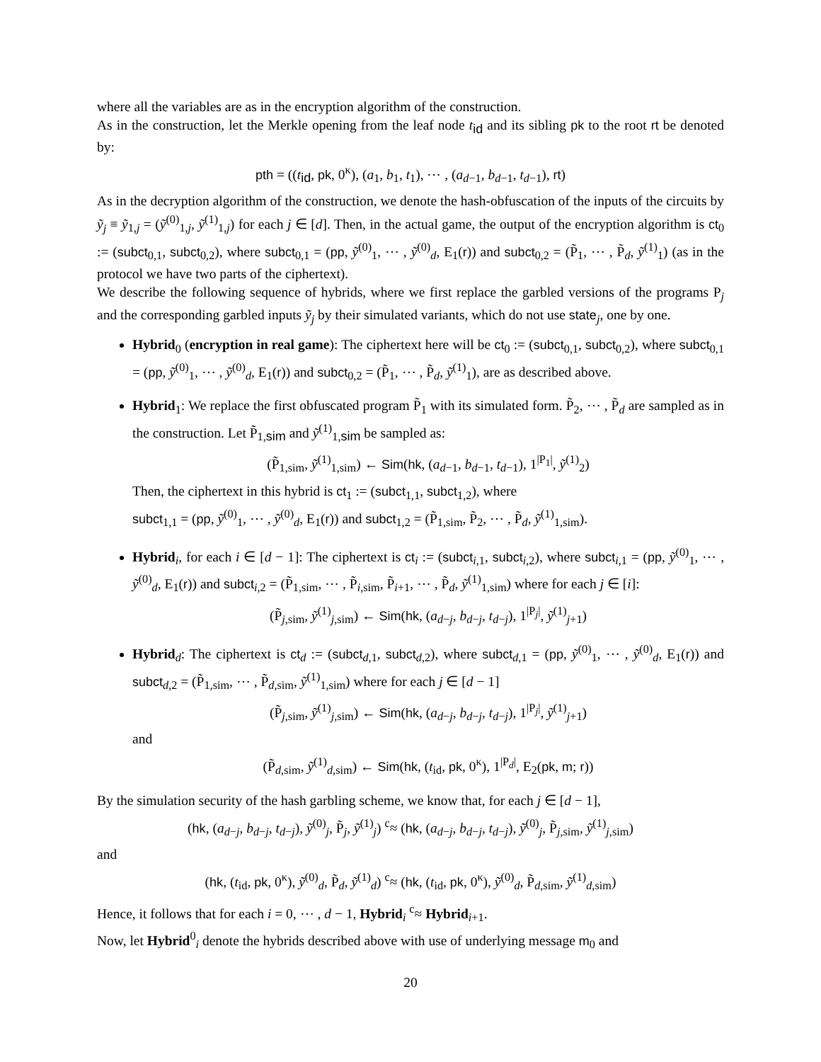where all the variables are as in the encryption algorithm of the construction.
As in the construction, let the Merkle opening from the leaf node t<sub>id</sub> and its sibling pk to the root rt be denoted by:
pth = ((t<sub>id</sub>, pk, 0<sup>κ</sup>), (a<sub>1</sub>, b<sub>1</sub>, t<sub>1</sub>), ⋯ , (a<sub>d−1</sub>, b<sub>d−1</sub>, t<sub>d−1</sub>), rt)
As in the decryption algorithm of the construction, we denote the hash-obfuscation of the inputs of the circuits by ỹ<sub>j</sub> ≡ ỹ<sub>1,j</sub> = (ỹ<sup>(0)</sup><sub>1,j</sub>, ỹ<sup>(1)</sup><sub>1,j</sub>) for each j ∈ [d]. Then, in the actual game, the output of the encryption algorithm is ct<sub>0</sub> := (subct<sub>0,1</sub>, subct<sub>0,2</sub>), where subct<sub>0,1</sub> = (pp, ỹ<sup>(0)</sup><sub>1</sub>, ⋯ , ỹ<sup>(0)</sup><sub>d</sub>, E<sub>1</sub>(r)) and subct<sub>0,2</sub> = (P̃<sub>1</sub>, ⋯ , P̃<sub>d</sub>, ỹ<sup>(1)</sup><sub>1</sub>) (as in the protocol we have two parts of the ciphertext).
We describe the following sequence of hybrids, where we first replace the garbled versions of the programs P<sub>j</sub> and the corresponding garbled inputs ỹ<sub>j</sub> by their simulated variants, which do not use state<sub>j</sub>, one by one.
Hybrid<sub>0</sub> (encryption in real game): The ciphertext here will be ct<sub>0</sub> := (subct<sub>0,1</sub>, subct<sub>0,2</sub>), where subct<sub>0,1</sub> = (pp, ỹ<sup>(0)</sup><sub>1</sub>, ⋯ , ỹ<sup>(0)</sup><sub>d</sub>, E<sub>1</sub>(r)) and subct<sub>0,2</sub> = (P̃<sub>1</sub>, ⋯ , P̃<sub>d</sub>, ỹ<sup>(1)</sup><sub>1</sub>), are as described above.
Hybrid<sub>1</sub>: We replace the first obfuscated program P̃<sub>1</sub> with its simulated form. P̃<sub>2</sub>, ⋯ , P̃<sub>d</sub> are sampled as in the construction. Let P̃<sub>1,sim</sub> and ỹ<sup>(1)</sup><sub>1,sim</sub> be sampled as:
(P̃<sub>1,sim</sub>, ỹ<sup>(1)</sup><sub>1,sim</sub>) ← Sim(hk, (a<sub>d−1</sub>, b<sub>d−1</sub>, t<sub>d−1</sub>), 1<sup>|P<sub>1</sub>|</sup>, ỹ<sup>(1)</sup><sub>2</sub>)
Then, the ciphertext in this hybrid is ct<sub>1</sub> := (subct<sub>1,1</sub>, subct<sub>1,2</sub>), where
subct<sub>1,1</sub> = (pp, ỹ<sup>(0)</sup><sub>1</sub>, ⋯ , ỹ<sup>(0)</sup><sub>d</sub>, E<sub>1</sub>(r)) and subct<sub>1,2</sub> = (P̃<sub>1,sim</sub>, P̃<sub>2</sub>, ⋯ , P̃<sub>d</sub>, ỹ<sup>(1)</sup><sub>1,sim</sub>).
Hybrid<sub>i</sub>, for each i ∈ [d − 1]: The ciphertext is ct<sub>i</sub> := (subct<sub>i,1</sub>, subct<sub>i,2</sub>), where subct<sub>i,1</sub> = (pp, ỹ<sup>(0)</sup><sub>1</sub>, ⋯ , ỹ<sup>(0)</sup><sub>d</sub>, E<sub>1</sub>(r)) and subct<sub>i,2</sub> = (P̃<sub>1,sim</sub>, ⋯ , P̃<sub>i,sim</sub>, P̃<sub>i+1</sub>, ⋯ , P̃<sub>d</sub>, ỹ<sup>(1)</sup><sub>1,sim</sub>) where for each j ∈ [i]:
(P̃<sub>j,sim</sub>, ỹ<sup>(1)</sup><sub>j,sim</sub>) ← Sim(hk, (a<sub>d−j</sub>, b<sub>d−j</sub>, t<sub>d−j</sub>), 1<sup>|P<sub>j</sub>|</sup>, ỹ<sup>(1)</sup><sub>j+1</sub>)
Hybrid<sub>d</sub>: The ciphertext is ct<sub>d</sub> := (subct<sub>d,1</sub>, subct<sub>d,2</sub>), where subct<sub>d,1</sub> = (pp, ỹ<sup>(0)</sup><sub>1</sub>, ⋯ , ỹ<sup>(0)</sup><sub>d</sub>, E<sub>1</sub>(r)) and subct<sub>d,2</sub> = (P̃<sub>1,sim</sub>, ⋯ , P̃<sub>d,sim</sub>, ỹ<sup>(1)</sup><sub>1,sim</sub>) where for each j ∈ [d − 1]
(P̃<sub>j,sim</sub>, ỹ<sup>(1)</sup><sub>j,sim</sub>) ← Sim(hk, (a<sub>d−j</sub>, b<sub>d−j</sub>, t<sub>d−j</sub>), 1<sup>|P<sub>j</sub>|</sup>, ỹ<sup>(1)</sup><sub>j+1</sub>)
and
(P̃<sub>d,sim</sub>, ỹ<sup>(1)</sup><sub>d,sim</sub>) ← Sim(hk, (t<sub>id</sub>, pk, 0<sup>κ</sup>), 1<sup>|P<sub>d</sub>|</sup>, E<sub>2</sub>(pk, m; r))
By the simulation security of the hash garbling scheme, we know that, for each j ∈ [d − 1],
(hk, (a<sub>d−j</sub>, b<sub>d−j</sub>, t<sub>d−j</sub>), ỹ<sup>(0)</sup><sub>j</sub>, P̃<sub>j</sub>, ỹ<sup>(1)</sup><sub>j</sub>) <sup>c</sup>≈ (hk, (a<sub>d−j</sub>, b<sub>d−j</sub>, t<sub>d−j</sub>), ỹ<sup>(0)</sup><sub>j</sub>, P̃<sub>j,sim</sub>, ỹ<sup>(1)</sup><sub>j,sim</sub>)
and
(hk, (t<sub>id</sub>, pk, 0<sup>κ</sup>), ỹ<sup>(0)</sup><sub>d</sub>, P̃<sub>d</sub>, ỹ<sup>(1)</sup><sub>d</sub>) <sup>c</sup>≈ (hk, (t<sub>id</sub>, pk, 0<sup>κ</sup>), ỹ<sup>(0)</sup><sub>d</sub>, P̃<sub>d,sim</sub>, ỹ<sup>(1)</sup><sub>d,sim</sub>)
Hence, it follows that for each i = 0, ⋯ , d − 1, Hybrid<sub>i</sub> <sup>c</sup>≈ Hybrid<sub>i+1</sub>.
Now, let Hybrid<sup>0</sup><sub>i</sub> denote the hybrids described above with use of underlying message m<sub>0</sub> and
20